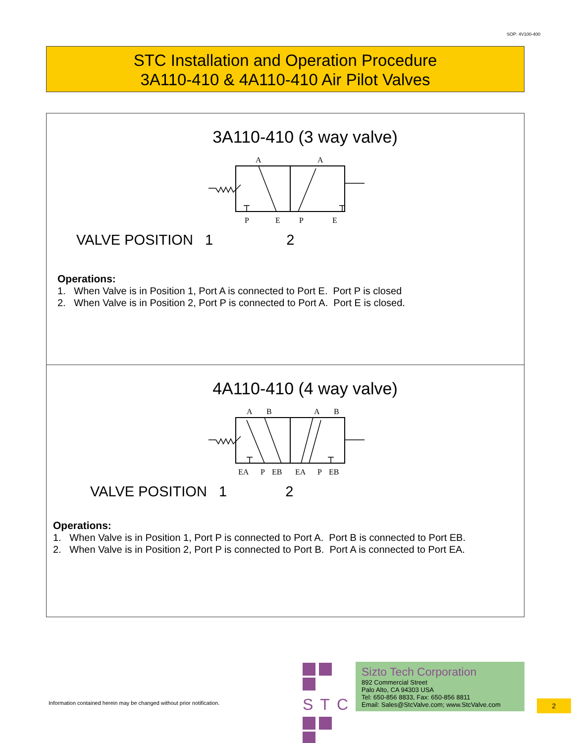SOP: 4V100-400
STC Installation and Operation Procedure
3A110-410 & 4A110-410 Air Pilot Valves
3A110-410 (3 way valve)
A
A
P
E
P
E
VALVE POSITION 1 2
Operations:
1. When Valve is in Position 1, Port A is connected to Port E. Port P is closed
2. When Valve is in Position 2, Port P is connected to Port A. Port E is closed.
4A110-410 (4 way valve)
A
B
A
B
EA
P
EB
EA
P
EB
VALVE POSITION 1 2
Operations:
1. When Valve is in Position 1, Port P is connected to Port A. Port B is connected to Port EB.
2. When Valve is in Position 2, Port P is connected to Port B. Port A is connected to Port EA.
Information contained herein may be changed without prior notification.
STC
Sizto Tech Corporation
892 Commercial Street
Palo Alto, CA 94303 USA
Tel: 650-856 8833, Fax: 650-856 8811
Email: Sales@StcValve.com; www.StcValve.com
2